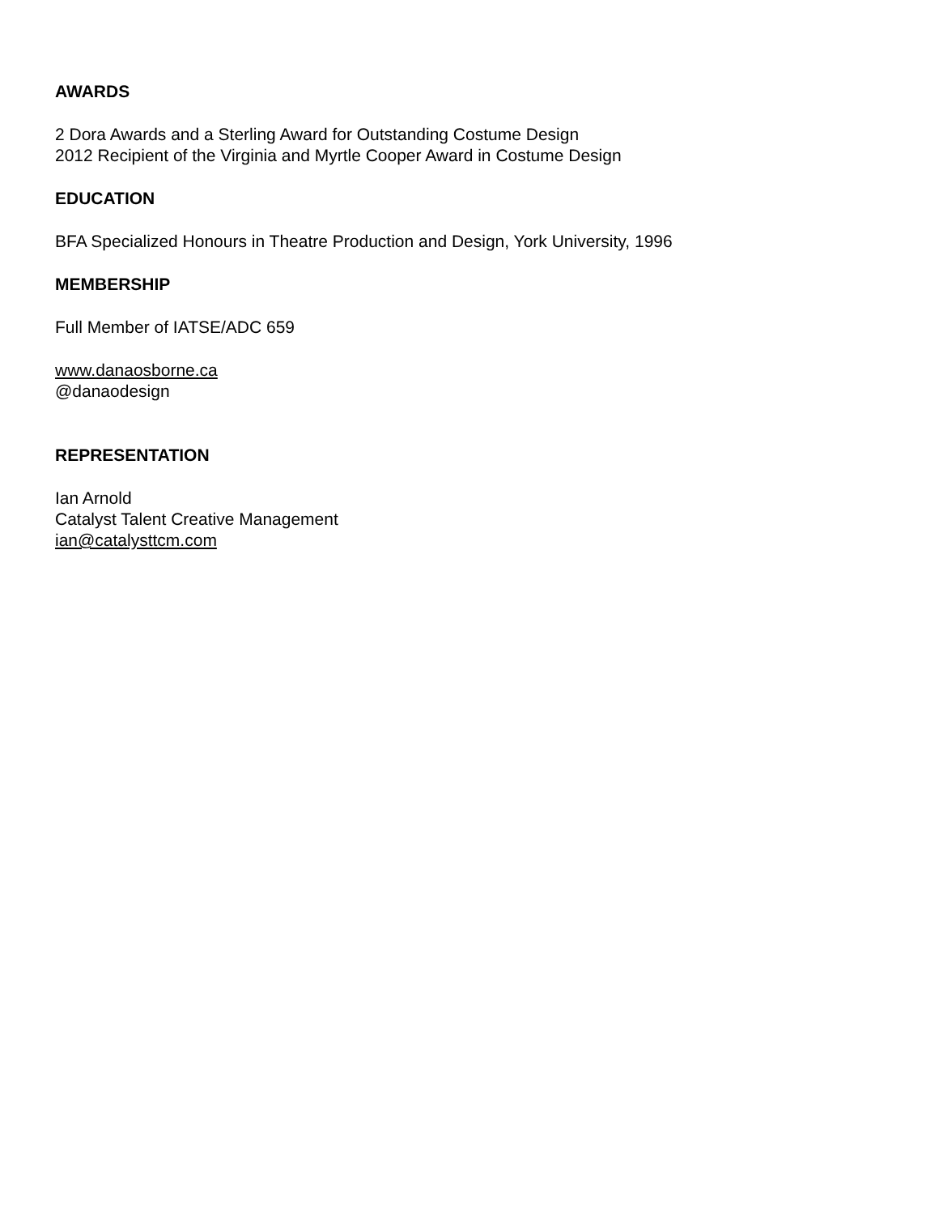AWARDS
2 Dora Awards and a Sterling Award for Outstanding Costume Design
2012 Recipient of the Virginia and Myrtle Cooper Award in Costume Design
EDUCATION
BFA Specialized Honours in Theatre Production and Design, York University, 1996
MEMBERSHIP
Full Member of IATSE/ADC 659
www.danaosborne.ca
@danaodesign
REPRESENTATION
Ian Arnold
Catalyst Talent Creative Management
ian@catalysttcm.com